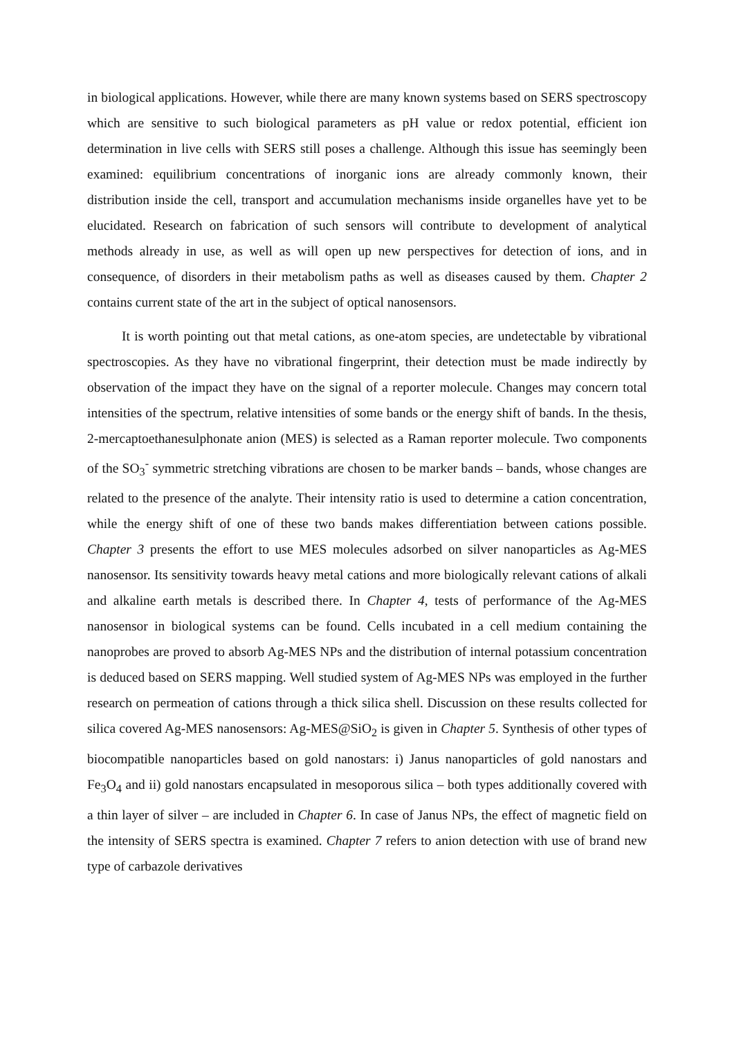in biological applications. However, while there are many known systems based on SERS spectroscopy which are sensitive to such biological parameters as pH value or redox potential, efficient ion determination in live cells with SERS still poses a challenge. Although this issue has seemingly been examined: equilibrium concentrations of inorganic ions are already commonly known, their distribution inside the cell, transport and accumulation mechanisms inside organelles have yet to be elucidated. Research on fabrication of such sensors will contribute to development of analytical methods already in use, as well as will open up new perspectives for detection of ions, and in consequence, of disorders in their metabolism paths as well as diseases caused by them. Chapter 2 contains current state of the art in the subject of optical nanosensors.
It is worth pointing out that metal cations, as one-atom species, are undetectable by vibrational spectroscopies. As they have no vibrational fingerprint, their detection must be made indirectly by observation of the impact they have on the signal of a reporter molecule. Changes may concern total intensities of the spectrum, relative intensities of some bands or the energy shift of bands. In the thesis, 2-mercaptoethanesulphonate anion (MES) is selected as a Raman reporter molecule. Two components of the SO<sub>3</sub><sup>-</sup> symmetric stretching vibrations are chosen to be marker bands – bands, whose changes are related to the presence of the analyte. Their intensity ratio is used to determine a cation concentration, while the energy shift of one of these two bands makes differentiation between cations possible. Chapter 3 presents the effort to use MES molecules adsorbed on silver nanoparticles as Ag-MES nanosensor. Its sensitivity towards heavy metal cations and more biologically relevant cations of alkali and alkaline earth metals is described there. In Chapter 4, tests of performance of the Ag-MES nanosensor in biological systems can be found. Cells incubated in a cell medium containing the nanoprobes are proved to absorb Ag-MES NPs and the distribution of internal potassium concentration is deduced based on SERS mapping. Well studied system of Ag-MES NPs was employed in the further research on permeation of cations through a thick silica shell. Discussion on these results collected for silica covered Ag-MES nanosensors: Ag-MES@SiO<sub>2</sub> is given in Chapter 5. Synthesis of other types of biocompatible nanoparticles based on gold nanostars: i) Janus nanoparticles of gold nanostars and Fe<sub>3</sub>O<sub>4</sub> and ii) gold nanostars encapsulated in mesoporous silica – both types additionally covered with a thin layer of silver – are included in Chapter 6. In case of Janus NPs, the effect of magnetic field on the intensity of SERS spectra is examined. Chapter 7 refers to anion detection with use of brand new type of carbazole derivatives